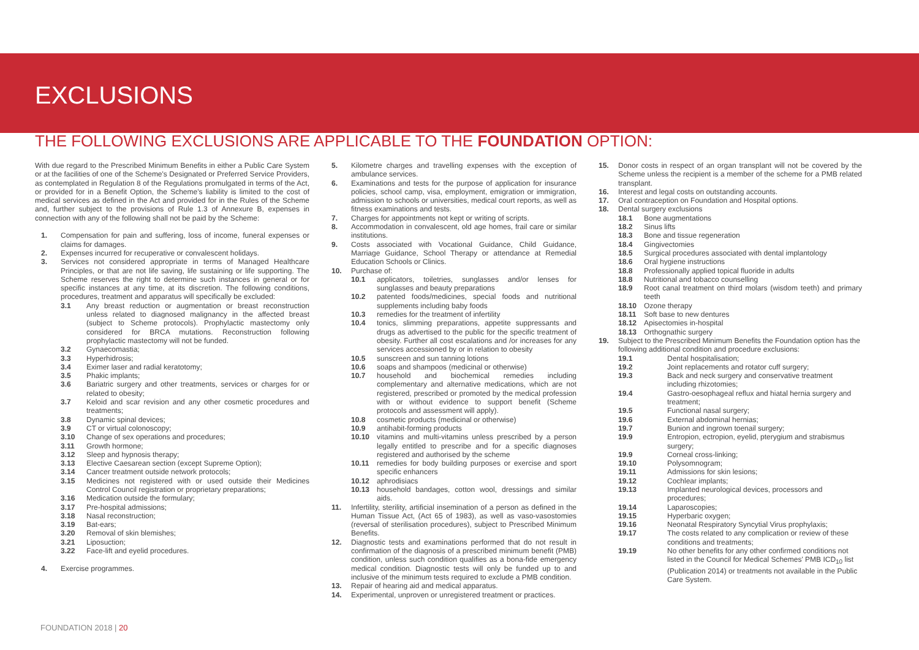EXCLUSIONS
THE FOLLOWING EXCLUSIONS ARE APPLICABLE TO THE FOUNDATION OPTION:
With due regard to the Prescribed Minimum Benefits in either a Public Care System or at the facilities of one of the Scheme's Designated or Preferred Service Providers, as contemplated in Regulation 8 of the Regulations promulgated in terms of the Act, or provided for in a Benefit Option, the Scheme's liability is limited to the cost of medical services as defined in the Act and provided for in the Rules of the Scheme and, further subject to the provisions of Rule 1.3 of Annexure B, expenses in connection with any of the following shall not be paid by the Scheme:
1. Compensation for pain and suffering, loss of income, funeral expenses or claims for damages.
2. Expenses incurred for recuperative or convalescent holidays.
3. Services not considered appropriate in terms of Managed Healthcare Principles, or that are not life saving, life sustaining or life supporting. The Scheme reserves the right to determine such instances in general or for specific instances at any time, at its discretion. The following conditions, procedures, treatment and apparatus will specifically be excluded:
3.1 Any breast reduction or augmentation or breast reconstruction unless related to diagnosed malignancy in the affected breast (subject to Scheme protocols). Prophylactic mastectomy only considered for BRCA mutations. Reconstruction following prophylactic mastectomy will not be funded.
3.2 Gynaecomastia;
3.3 Hyperhidrosis;
3.4 Eximer laser and radial keratotomy;
3.5 Phakic implants;
3.6 Bariatric surgery and other treatments, services or charges for or related to obesity;
3.7 Keloid and scar revision and any other cosmetic procedures and treatments;
3.8 Dynamic spinal devices;
3.9 CT or virtual colonoscopy;
3.10 Change of sex operations and procedures;
3.11 Growth hormone;
3.12 Sleep and hypnosis therapy;
3.13 Elective Caesarean section (except Supreme Option);
3.14 Cancer treatment outside network protocols;
3.15 Medicines not registered with or used outside their Medicines Control Council registration or proprietary preparations;
3.16 Medication outside the formulary;
3.17 Pre-hospital admissions;
3.18 Nasal reconstruction;
3.19 Bat-ears;
3.20 Removal of skin blemishes;
3.21 Liposuction;
3.22 Face-lift and eyelid procedures.
4. Exercise programmes.
5. Kilometre charges and travelling expenses with the exception of ambulance services.
6. Examinations and tests for the purpose of application for insurance policies, school camp, visa, employment, emigration or immigration, admission to schools or universities, medical court reports, as well as fitness examinations and tests.
7. Charges for appointments not kept or writing of scripts.
8. Accommodation in convalescent, old age homes, frail care or similar institutions.
9. Costs associated with Vocational Guidance, Child Guidance, Marriage Guidance, School Therapy or attendance at Remedial Education Schools or Clinics.
10. Purchase of:
10.1 applicators, toiletries, sunglasses and/or lenses for sunglasses and beauty preparations
10.2 patented foods/medicines, special foods and nutritional supplements including baby foods
10.3 remedies for the treatment of infertility
10.4 tonics, slimming preparations, appetite suppressants and drugs as advertised to the public for the specific treatment of obesity. Further all cost escalations and /or increases for any services accessioned by or in relation to obesity
10.5 sunscreen and sun tanning lotions
10.6 soaps and shampoos (medicinal or otherwise)
10.7 household and biochemical remedies including complementary and alternative medications, which are not registered, prescribed or promoted by the medical profession with or without evidence to support benefit (Scheme protocols and assessment will apply).
10.8 cosmetic products (medicinal or otherwise)
10.9 antihabit-forming products
10.10 vitamins and multi-vitamins unless prescribed by a person legally entitled to prescribe and for a specific diagnoses registered and authorised by the scheme
10.11 remedies for body building purposes or exercise and sport specific enhancers
10.12 aphrodisiacs
10.13 household bandages, cotton wool, dressings and similar aids.
11. Infertility, sterility, artificial insemination of a person as defined in the Human Tissue Act, (Act 65 of 1983), as well as vaso-vasostomies (reversal of sterilisation procedures), subject to Prescribed Minimum Benefits.
12. Diagnostic tests and examinations performed that do not result in confirmation of the diagnosis of a prescribed minimum benefit (PMB) condition, unless such condition qualifies as a bona-fide emergency medical condition. Diagnostic tests will only be funded up to and inclusive of the minimum tests required to exclude a PMB condition.
13. Repair of hearing aid and medical apparatus.
14. Experimental, unproven or unregistered treatment or practices.
15. Donor costs in respect of an organ transplant will not be covered by the Scheme unless the recipient is a member of the scheme for a PMB related transplant.
16. Interest and legal costs on outstanding accounts.
17. Oral contraception on Foundation and Hospital options.
18. Dental surgery exclusions
18.1 Bone augmentations
18.2 Sinus lifts
18.3 Bone and tissue regeneration
18.4 Gingivectomies
18.5 Surgical procedures associated with dental implantology
18.6 Oral hygiene instructions
18.8 Professionally applied topical fluoride in adults
18.8 Nutritional and tobacco counselling
18.9 Root canal treatment on third molars (wisdom teeth) and primary teeth
18.10 Ozone therapy
18.11 Soft base to new dentures
18.12 Apisectomies in-hospital
18.13 Orthognathic surgery
19. Subject to the Prescribed Minimum Benefits the Foundation option has the following additional condition and procedure exclusions:
19.1 Dental hospitalisation;
19.2 Joint replacements and rotator cuff surgery;
19.3 Back and neck surgery and conservative treatment including rhizotomies;
19.4 Gastro-oesophageal reflux and hiatal hernia surgery and treatment;
19.5 Functional nasal surgery;
19.6 External abdominal hernias;
19.7 Bunion and ingrown toenail surgery;
19.9 Entropion, ectropion, eyelid, pterygium and strabismus surgery;
19.9 Corneal cross-linking;
19.10 Polysomnogram;
19.11 Admissions for skin lesions;
19.12 Cochlear implants;
19.13 Implanted neurological devices, processors and procedures;
19.14 Laparoscopies;
19.15 Hyperbaric oxygen;
19.16 Neonatal Respiratory Syncytial Virus prophylaxis;
19.17 The costs related to any complication or review of these conditions and treatments;
19.19 No other benefits for any other confirmed conditions not listed in the Council for Medical Schemes' PMB ICD<sub>10</sub> list (Publication 2014) or treatments not available in the Public Care System.
FOUNDATION 2018 | 20